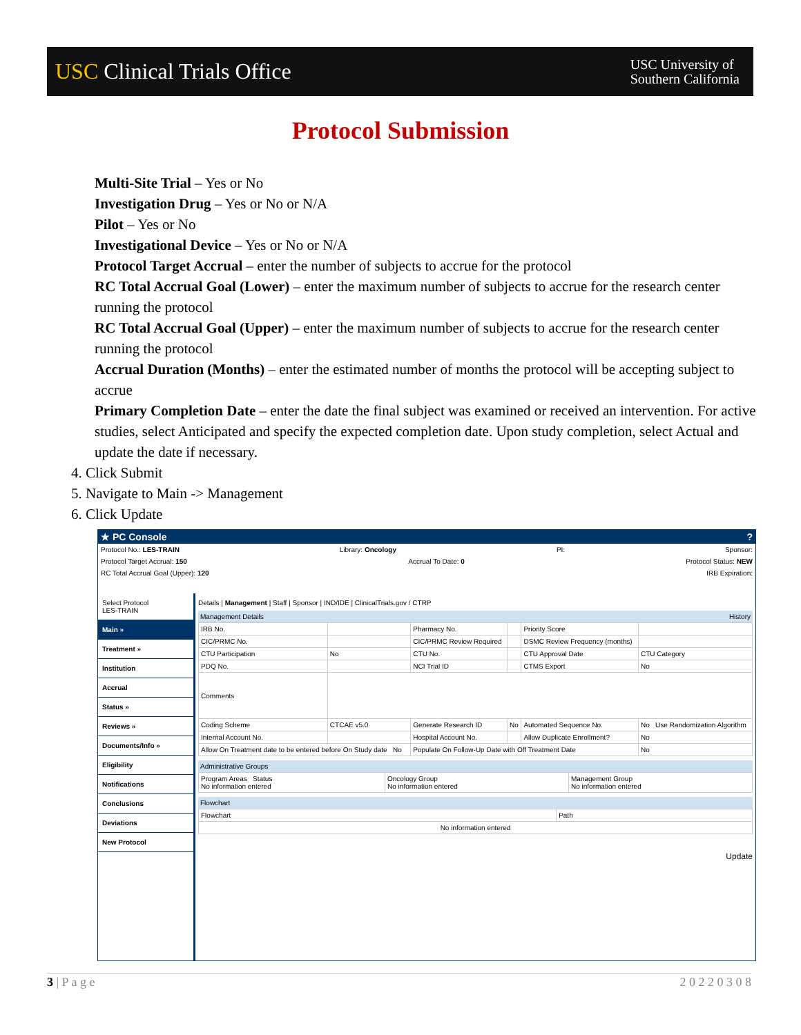USC Clinical Trials Office
USC University of
Southern California
Protocol Submission
Multi-Site Trial – Yes or No
Investigation Drug – Yes or No or N/A
Pilot – Yes or No
Investigational Device – Yes or No or N/A
Protocol Target Accrual – enter the number of subjects to accrue for the protocol
RC Total Accrual Goal (Lower) – enter the maximum number of subjects to accrue for the research center running the protocol
RC Total Accrual Goal (Upper) – enter the maximum number of subjects to accrue for the research center running the protocol
Accrual Duration (Months) – enter the estimated number of months the protocol will be accepting subject to accrue
Primary Completion Date – enter the date the final subject was examined or received an intervention. For active studies, select Anticipated and specify the expected completion date. Upon study completion, select Actual and update the date if necessary.
4. Click Submit
5. Navigate to Main -> Management
6. Click Update
★ PC Console?
Protocol No.: LES-TRAIN Library: Oncology PI: Sponsor:
Protocol Target Accrual: 150 Accrual To Date: 0 Protocol Status: NEW
RC Total Accrual Goal (Upper): 120 IRB Expiration:
Select Protocol
LES-TRAIN
Main »
Treatment »
Institution
Accrual
Status »
Reviews »
Documents/Info »
Eligibility
Notifications
Conclusions
Deviations
New Protocol
Details | Management | Staff | Sponsor | IND/IDE | ClinicalTrials.gov / CTRP
Management Details History
| IRB No. | | Pharmacy No. | | Priority Score | |
| CIC/PRMC No. | | CIC/PRMC Review Required | | DSMC Review Frequency (months) | |
| CTU Participation | No | CTU No. | | CTU Approval Date | CTU Category |
| PDQ No. | | NCI Trial ID | | CTMS Export | No |
| Comments | | | | | |
| Coding Scheme | CTCAE v5.0 | Generate Research ID | No | Automated Sequence No. | No Use Randomization Algorithm |
| Internal Account No. | | Hospital Account No. | | Allow Duplicate Enrollment? | No |
| Allow On Treatment date to be entered before On Study date No | | Populate On Follow-Up Date with Off Treatment Date | | | No |
Administrative Groups
| Program Areas Status No information entered | Oncology Group No information entered | Management Group No information entered |
Flowchart
| Flowchart | Path |
| No information entered | |
Update
3 | P a g e 2 0 2 2 0 3 0 8